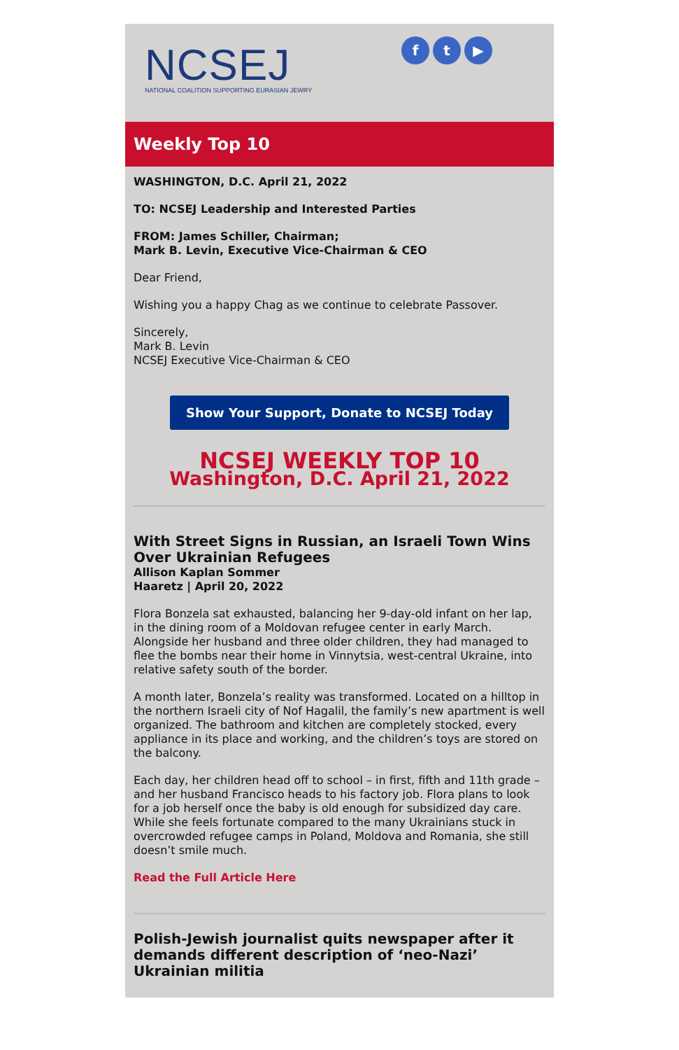NCSEJ
NATIONAL COALITION SUPPORTING EURASIAN JEWRY
ft ▶
Weekly Top 10
WASHINGTON, D.C. April 21, 2022
TO: NCSEJ Leadership and Interested Parties
FROM: James Schiller, Chairman;
Mark B. Levin, Executive Vice-Chairman & CEO
Dear Friend,
Wishing you a happy Chag as we continue to celebrate Passover.
Sincerely,
Mark B. Levin
NCSEJ Executive Vice-Chairman & CEO
Show Your Support, Donate to NCSEJ Today
NCSEJ WEEKLY TOP 10
Washington, D.C. April 21, 2022
With Street Signs in Russian, an Israeli Town Wins Over Ukrainian Refugees
Allison Kaplan Sommer
Haaretz | April 20, 2022
Flora Bonzela sat exhausted, balancing her 9-day-old infant on her lap, in the dining room of a Moldovan refugee center in early March. Alongside her husband and three older children, they had managed to flee the bombs near their home in Vinnytsia, west-central Ukraine, into relative safety south of the border.
A month later, Bonzela’s reality was transformed. Located on a hilltop in the northern Israeli city of Nof Hagalil, the family’s new apartment is well organized. The bathroom and kitchen are completely stocked, every appliance in its place and working, and the children’s toys are stored on the balcony.
Each day, her children head off to school – in first, fifth and 11th grade – and her husband Francisco heads to his factory job. Flora plans to look for a job herself once the baby is old enough for subsidized day care. While she feels fortunate compared to the many Ukrainians stuck in overcrowded refugee camps in Poland, Moldova and Romania, she still doesn’t smile much.
Read the Full Article Here
Polish-Jewish journalist quits newspaper after it demands different description of ‘neo-Nazi’ Ukrainian militia